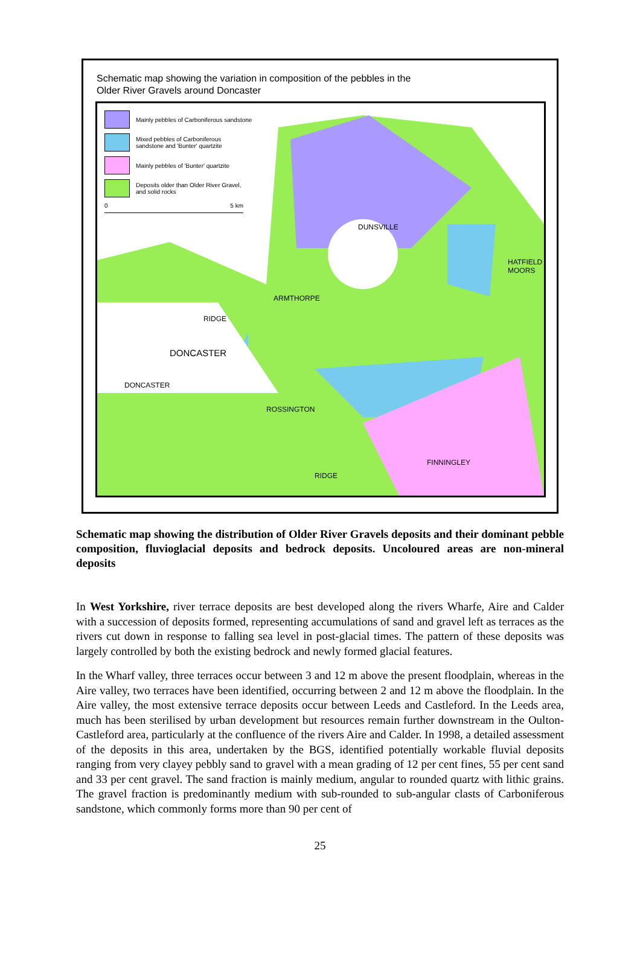Schematic map showing the variation in composition of the pebbles in the
Older River Gravels around Doncaster
Mainly pebbles of Carboniferous sandstone
Mixed pebbles of Carboniferous
sandstone and 'Bunter' quartzite
Mainly pebbles of 'Bunter' quartzite
Deposits older than Older River Gravel,
and solid rocks
0 5 km
DUNSVILLE
HATFIELD
MOORS
ARMTHORPE
RIDGE
DONCASTER
DONCASTER
ROSSINGTON
RIDGE
FINNINGLEY
Schematic map showing the distribution of Older River Gravels deposits and their dominant pebble composition, fluvioglacial deposits and bedrock deposits. Uncoloured areas are non-mineral deposits
In West Yorkshire, river terrace deposits are best developed along the rivers Wharfe, Aire and Calder with a succession of deposits formed, representing accumulations of sand and gravel left as terraces as the rivers cut down in response to falling sea level in post-glacial times. The pattern of these deposits was largely controlled by both the existing bedrock and newly formed glacial features.
In the Wharf valley, three terraces occur between 3 and 12 m above the present floodplain, whereas in the Aire valley, two terraces have been identified, occurring between 2 and 12 m above the floodplain. In the Aire valley, the most extensive terrace deposits occur between Leeds and Castleford. In the Leeds area, much has been sterilised by urban development but resources remain further downstream in the Oulton-Castleford area, particularly at the confluence of the rivers Aire and Calder. In 1998, a detailed assessment of the deposits in this area, undertaken by the BGS, identified potentially workable fluvial deposits ranging from very clayey pebbly sand to gravel with a mean grading of 12 per cent fines, 55 per cent sand and 33 per cent gravel. The sand fraction is mainly medium, angular to rounded quartz with lithic grains. The gravel fraction is predominantly medium with sub-rounded to sub-angular clasts of Carboniferous sandstone, which commonly forms more than 90 per cent of
25